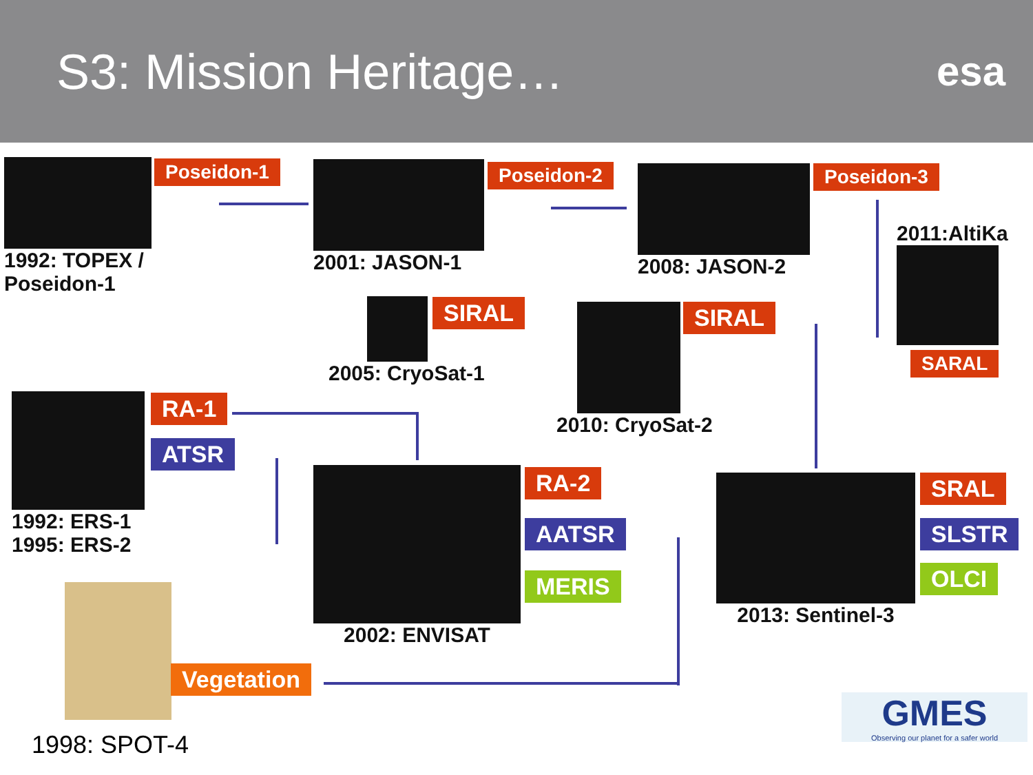S3: Mission Heritage…
esa
1992: TOPEX /
Poseidon-1
Poseidon-1 2001: JASON-1 Poseidon-2 2008: JASON-2 Poseidon-3
2011:AltiKa
SARAL
2005: CryoSat-1 SIRAL 2010: CryoSat-2 SIRAL
1992: ERS-1
1995: ERS-2
RA-1
ATSR
2002: ENVISAT RA-2
AATSR
MERIS
2013: Sentinel-3 SRAL
SLSTR
OLCI
Vegetation
1998: SPOT-4
GMES
Observing our planet for a safer world